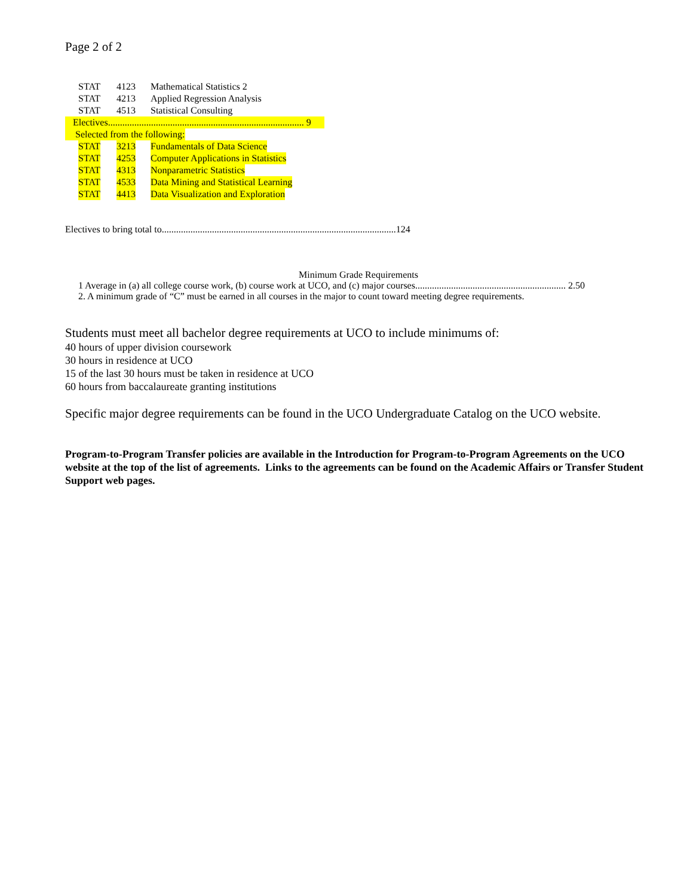Page 2 of 2
STAT 4123 Mathematical Statistics 2
STAT 4213 Applied Regression Analysis
STAT 4513 Statistical Consulting
Electives.................................................................................. 9
Selected from the following:
STAT 3213 Fundamentals of Data Science
STAT 4253 Computer Applications in Statistics
STAT 4313 Nonparametric Statistics
STAT 4533 Data Mining and Statistical Learning
STAT 4413 Data Visualization and Exploration
Electives to bring total to..................................................................................................124
Minimum Grade Requirements
1 Average in (a) all college course work, (b) course work at UCO, and (c) major courses............................................................... 2.50
2. A minimum grade of “C” must be earned in all courses in the major to count toward meeting degree requirements.
Students must meet all bachelor degree requirements at UCO to include minimums of:
40 hours of upper division coursework
30 hours in residence at UCO
15 of the last 30 hours must be taken in residence at UCO
60 hours from baccalaureate granting institutions
Specific major degree requirements can be found in the UCO Undergraduate Catalog on the UCO website.
Program-to-Program Transfer policies are available in the Introduction for Program-to-Program Agreements on the UCO website at the top of the list of agreements. Links to the agreements can be found on the Academic Affairs or Transfer Student Support web pages.